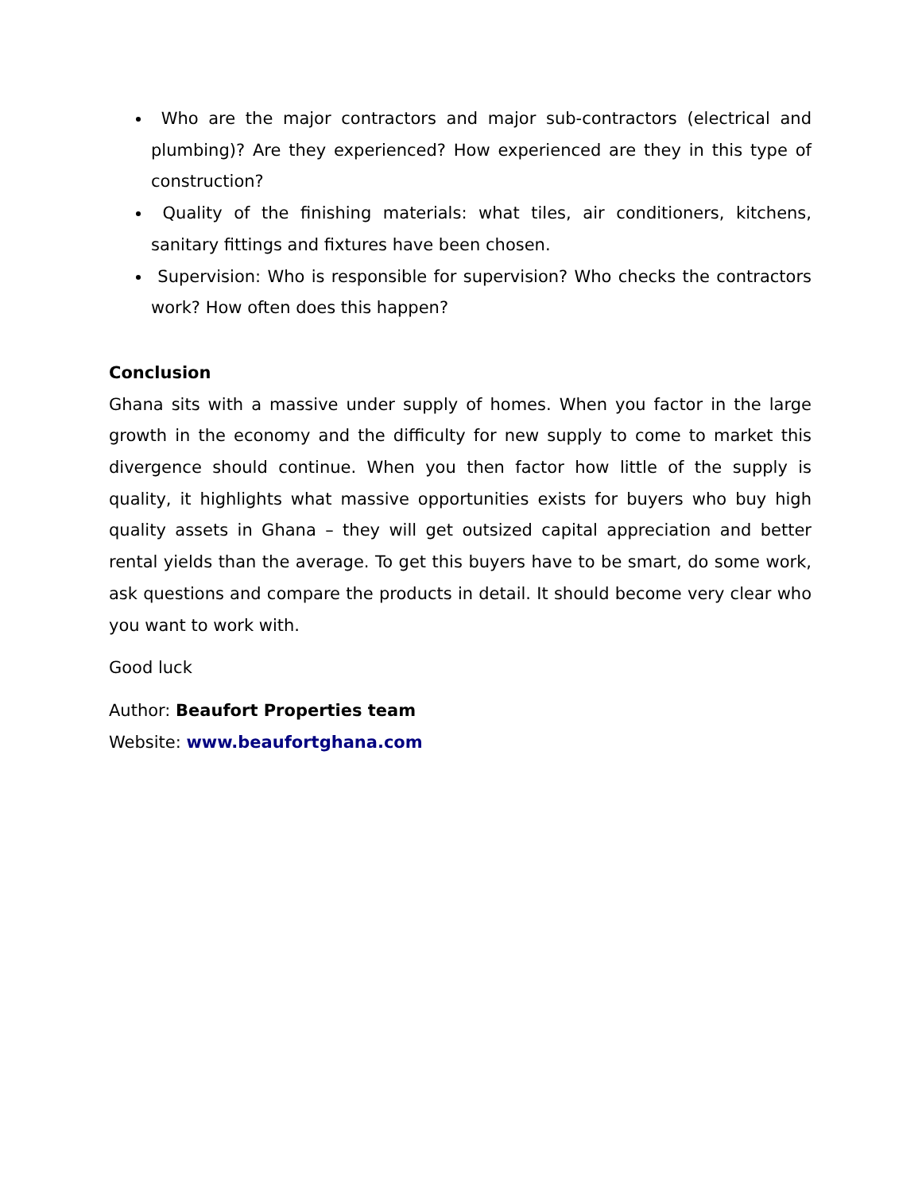Who are the major contractors and major sub-contractors (electrical and plumbing)? Are they experienced? How experienced are they in this type of construction?
Quality of the finishing materials: what tiles, air conditioners, kitchens, sanitary fittings and fixtures have been chosen.
Supervision: Who is responsible for supervision? Who checks the contractors work? How often does this happen?
Conclusion
Ghana sits with a massive under supply of homes. When you factor in the large growth in the economy and the difficulty for new supply to come to market this divergence should continue. When you then factor how little of the supply is quality, it highlights what massive opportunities exists for buyers who buy high quality assets in Ghana – they will get outsized capital appreciation and better rental yields than the average. To get this buyers have to be smart, do some work, ask questions and compare the products in detail. It should become very clear who you want to work with.
Good luck
Author: Beaufort Properties team
Website: www.beaufortghana.com